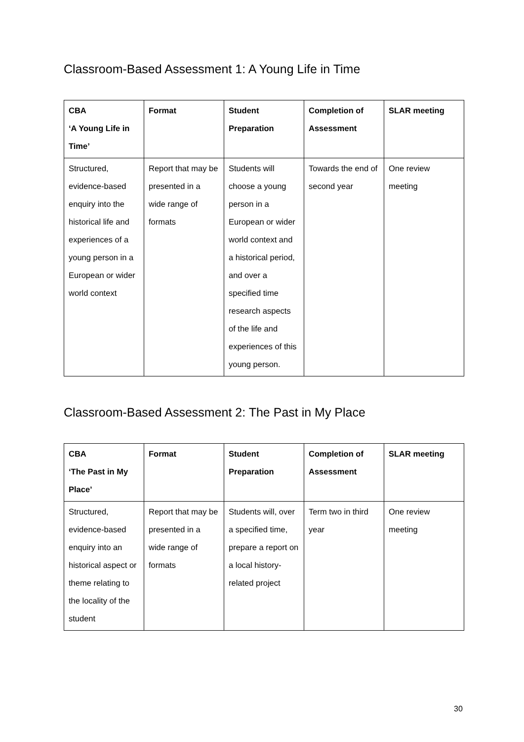Classroom-Based Assessment 1: A Young Life in Time
| CBA ‘A Young Life in Time’ | Format | Student Preparation | Completion of Assessment | SLAR meeting |
| --- | --- | --- | --- | --- |
| Structured, evidence-based enquiry into the historical life and experiences of a young person in a European or wider world context | Report that may be presented in a wide range of formats | Students will choose a young person in a European or wider world context and a historical period, and over a specified time research aspects of the life and experiences of this young person. | Towards the end of second year | One review meeting |
Classroom-Based Assessment 2: The Past in My Place
| CBA ‘The Past in My Place’ | Format | Student Preparation | Completion of Assessment | SLAR meeting |
| --- | --- | --- | --- | --- |
| Structured, evidence-based enquiry into an historical aspect or theme relating to the locality of the student | Report that may be presented in a wide range of formats | Students will, over a specified time, prepare a report on a local history-related project | Term two in third year | One review meeting |
30